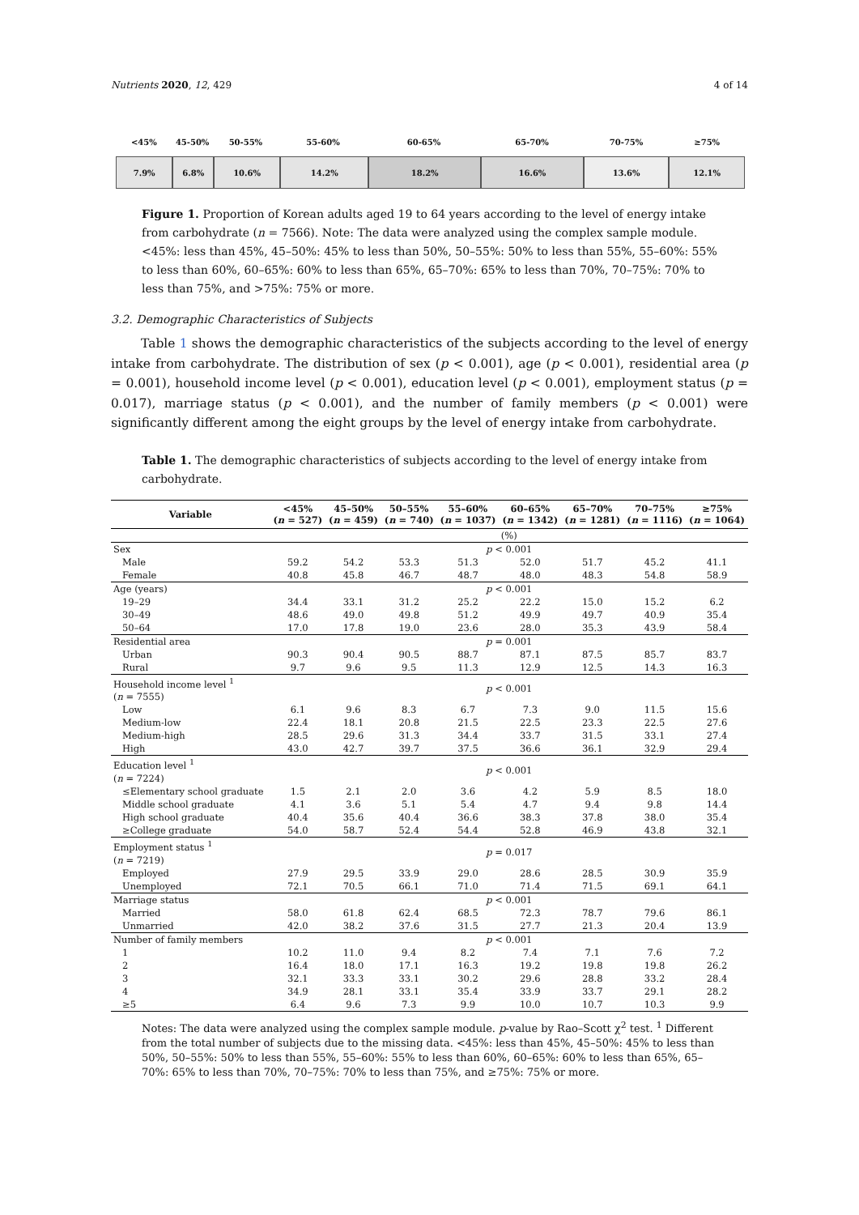Nutrients 2020, 12, 429 4 of 14
<45% 45-50% 50-55% 55-60% 60-65% 65-70% 70-75% ≥75%
7.9% 6.8% 10.6% 14.2% 18.2% 16.6% 13.6% 12.1%
Figure 1. Proportion of Korean adults aged 19 to 64 years according to the level of energy intake from carbohydrate (n = 7566). Note: The data were analyzed using the complex sample module. <45%: less than 45%, 45–50%: 45% to less than 50%, 50–55%: 50% to less than 55%, 55–60%: 55% to less than 60%, 60–65%: 60% to less than 65%, 65–70%: 65% to less than 70%, 70–75%: 70% to less than 75%, and >75%: 75% or more.
3.2. Demographic Characteristics of Subjects
Table 1 shows the demographic characteristics of the subjects according to the level of energy intake from carbohydrate. The distribution of sex (p < 0.001), age (p < 0.001), residential area (p = 0.001), household income level (p < 0.001), education level (p < 0.001), employment status (p = 0.017), marriage status (p < 0.001), and the number of family members (p < 0.001) were significantly different among the eight groups by the level of energy intake from carbohydrate.
Table 1. The demographic characteristics of subjects according to the level of energy intake from carbohydrate.
| Variable | <45% ( n = 527) | 45–50% ( n = 459) | 50–55% ( n = 740) | 55–60% ( n = 1037) | 60–65% ( n = 1342) | 65–70% ( n = 1281) | 70–75% ( n = 1116) | ≥75% ( n = 1064) |
| --- | --- | --- | --- | --- | --- | --- | --- | --- |
| | (%) | | | | | | | |
| Sex | p < 0.001 | | | | | | | |
| Male | 59.2 | 54.2 | 53.3 | 51.3 | 52.0 | 51.7 | 45.2 | 41.1 |
| Female | 40.8 | 45.8 | 46.7 | 48.7 | 48.0 | 48.3 | 54.8 | 58.9 |
| Age (years) | p < 0.001 | | | | | | | |
| 19–29 | 34.4 | 33.1 | 31.2 | 25.2 | 22.2 | 15.0 | 15.2 | 6.2 |
| 30–49 | 48.6 | 49.0 | 49.8 | 51.2 | 49.9 | 49.7 | 40.9 | 35.4 |
| 50–64 | 17.0 | 17.8 | 19.0 | 23.6 | 28.0 | 35.3 | 43.9 | 58.4 |
| Residential area | p = 0.001 | | | | | | | |
| Urban | 90.3 | 90.4 | 90.5 | 88.7 | 87.1 | 87.5 | 85.7 | 83.7 |
| Rural | 9.7 | 9.6 | 9.5 | 11.3 | 12.9 | 12.5 | 14.3 | 16.3 |
| Household income level <sup>1</sup> ( n = 7555) | p < 0.001 | | | | | | | |
| Low | 6.1 | 9.6 | 8.3 | 6.7 | 7.3 | 9.0 | 11.5 | 15.6 |
| Medium-low | 22.4 | 18.1 | 20.8 | 21.5 | 22.5 | 23.3 | 22.5 | 27.6 |
| Medium-high | 28.5 | 29.6 | 31.3 | 34.4 | 33.7 | 31.5 | 33.1 | 27.4 |
| High | 43.0 | 42.7 | 39.7 | 37.5 | 36.6 | 36.1 | 32.9 | 29.4 |
| Education level <sup>1</sup> ( n = 7224) | p < 0.001 | | | | | | | |
| ≤Elementary school graduate | 1.5 | 2.1 | 2.0 | 3.6 | 4.2 | 5.9 | 8.5 | 18.0 |
| Middle school graduate | 4.1 | 3.6 | 5.1 | 5.4 | 4.7 | 9.4 | 9.8 | 14.4 |
| High school graduate | 40.4 | 35.6 | 40.4 | 36.6 | 38.3 | 37.8 | 38.0 | 35.4 |
| ≥College graduate | 54.0 | 58.7 | 52.4 | 54.4 | 52.8 | 46.9 | 43.8 | 32.1 |
| Employment status <sup>1</sup> ( n = 7219) | p = 0.017 | | | | | | | |
| Employed | 27.9 | 29.5 | 33.9 | 29.0 | 28.6 | 28.5 | 30.9 | 35.9 |
| Unemployed | 72.1 | 70.5 | 66.1 | 71.0 | 71.4 | 71.5 | 69.1 | 64.1 |
| Marriage status | p < 0.001 | | | | | | | |
| Married | 58.0 | 61.8 | 62.4 | 68.5 | 72.3 | 78.7 | 79.6 | 86.1 |
| Unmarried | 42.0 | 38.2 | 37.6 | 31.5 | 27.7 | 21.3 | 20.4 | 13.9 |
| Number of family members | p < 0.001 | | | | | | | |
| 1 | 10.2 | 11.0 | 9.4 | 8.2 | 7.4 | 7.1 | 7.6 | 7.2 |
| 2 | 16.4 | 18.0 | 17.1 | 16.3 | 19.2 | 19.8 | 19.8 | 26.2 |
| 3 | 32.1 | 33.3 | 33.1 | 30.2 | 29.6 | 28.8 | 33.2 | 28.4 |
| 4 | 34.9 | 28.1 | 33.1 | 35.4 | 33.9 | 33.7 | 29.1 | 28.2 |
| ≥5 | 6.4 | 9.6 | 7.3 | 9.9 | 10.0 | 10.7 | 10.3 | 9.9 |
Notes: The data were analyzed using the complex sample module. p-value by Rao–Scott χ<sup>2</sup> test. <sup>1</sup> Different from the total number of subjects due to the missing data. <45%: less than 45%, 45–50%: 45% to less than 50%, 50–55%: 50% to less than 55%, 55–60%: 55% to less than 60%, 60–65%: 60% to less than 65%, 65–70%: 65% to less than 70%, 70–75%: 70% to less than 75%, and ≥75%: 75% or more.